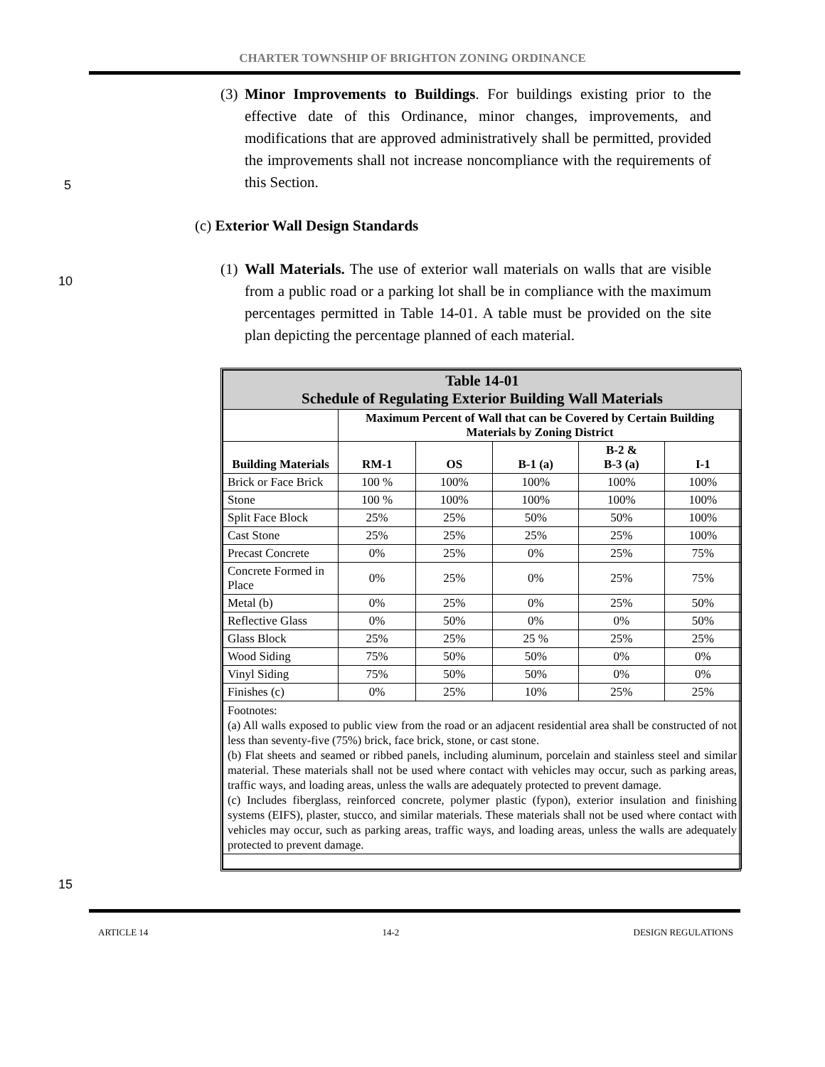CHARTER TOWNSHIP OF BRIGHTON ZONING ORDINANCE
(3) Minor Improvements to Buildings. For buildings existing prior to the effective date of this Ordinance, minor changes, improvements, and modifications that are approved administratively shall be permitted, provided the improvements shall not increase noncompliance with the requirements of this Section.
5
(c) Exterior Wall Design Standards
(1) Wall Materials. The use of exterior wall materials on walls that are visible from a public road or a parking lot shall be in compliance with the maximum percentages permitted in Table 14-01. A table must be provided on the site plan depicting the percentage planned of each material.
10
| Table 14-01 Schedule of Regulating Exterior Building Wall Materials | | | | | |
| --- | --- | --- | --- | --- | --- |
| | Maximum Percent of Wall that can be Covered by Certain Building Materials by Zoning District | | | | |
| Building Materials | RM-1 | OS | B-1 (a) | B-2 & B-3 (a) | I-1 |
| Brick or Face Brick | 100 % | 100% | 100% | 100% | 100% |
| Stone | 100 % | 100% | 100% | 100% | 100% |
| Split Face Block | 25% | 25% | 50% | 50% | 100% |
| Cast Stone | 25% | 25% | 25% | 25% | 100% |
| Precast Concrete | 0% | 25% | 0% | 25% | 75% |
| Concrete Formed in Place | 0% | 25% | 0% | 25% | 75% |
| Metal (b) | 0% | 25% | 0% | 25% | 50% |
| Reflective Glass | 0% | 50% | 0% | 0% | 50% |
| Glass Block | 25% | 25% | 25 % | 25% | 25% |
| Wood Siding | 75% | 50% | 50% | 0% | 0% |
| Vinyl Siding | 75% | 50% | 50% | 0% | 0% |
| Finishes (c) | 0% | 25% | 10% | 25% | 25% |
| Footnotes: (a) All walls exposed to public view from the road or an adjacent residential area shall be constructed of not less than seventy-five (75%) brick, face brick, stone, or cast stone. (b) Flat sheets and seamed or ribbed panels, including aluminum, porcelain and stainless steel and similar material. These materials shall not be used where contact with vehicles may occur, such as parking areas, traffic ways, and loading areas, unless the walls are adequately protected to prevent damage. (c) Includes fiberglass, reinforced concrete, polymer plastic (fypon), exterior insulation and finishing systems (EIFS), plaster, stucco, and similar materials. These materials shall not be used where contact with vehicles may occur, such as parking areas, traffic ways, and loading areas, unless the walls are adequately protected to prevent damage. | | | | | |
15
ARTICLE 14 14-2 DESIGN REGULATIONS